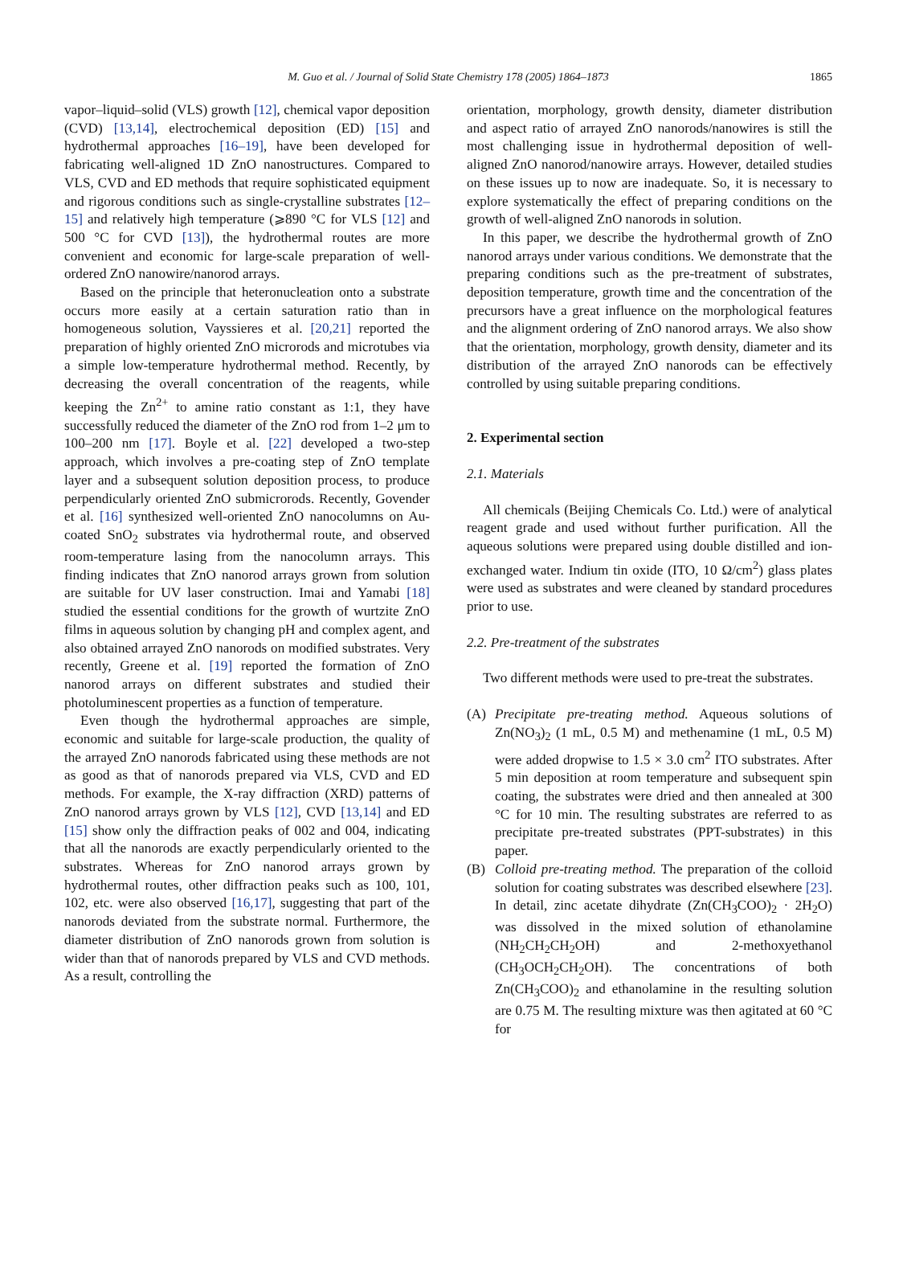M. Guo et al. / Journal of Solid State Chemistry 178 (2005) 1864–1873 1865
vapor–liquid–solid (VLS) growth [12], chemical vapor deposition (CVD) [13,14], electrochemical deposition (ED) [15] and hydrothermal approaches [16–19], have been developed for fabricating well-aligned 1D ZnO nanostructures. Compared to VLS, CVD and ED methods that require sophisticated equipment and rigorous conditions such as single-crystalline substrates [12–15] and relatively high temperature (⩾890 °C for VLS [12] and 500 °C for CVD [13]), the hydrothermal routes are more convenient and economic for large-scale preparation of well-ordered ZnO nanowire/nanorod arrays.
Based on the principle that heteronucleation onto a substrate occurs more easily at a certain saturation ratio than in homogeneous solution, Vayssieres et al. [20,21] reported the preparation of highly oriented ZnO microrods and microtubes via a simple low-temperature hydrothermal method. Recently, by decreasing the overall concentration of the reagents, while keeping the Zn<sup>2+</sup> to amine ratio constant as 1:1, they have successfully reduced the diameter of the ZnO rod from 1–2 μm to 100–200 nm [17]. Boyle et al. [22] developed a two-step approach, which involves a pre-coating step of ZnO template layer and a subsequent solution deposition process, to produce perpendicularly oriented ZnO submicrorods. Recently, Govender et al. [16] synthesized well-oriented ZnO nanocolumns on Au-coated SnO<sub>2</sub> substrates via hydrothermal route, and observed room-temperature lasing from the nanocolumn arrays. This finding indicates that ZnO nanorod arrays grown from solution are suitable for UV laser construction. Imai and Yamabi [18] studied the essential conditions for the growth of wurtzite ZnO films in aqueous solution by changing pH and complex agent, and also obtained arrayed ZnO nanorods on modified substrates. Very recently, Greene et al. [19] reported the formation of ZnO nanorod arrays on different substrates and studied their photoluminescent properties as a function of temperature.
Even though the hydrothermal approaches are simple, economic and suitable for large-scale production, the quality of the arrayed ZnO nanorods fabricated using these methods are not as good as that of nanorods prepared via VLS, CVD and ED methods. For example, the X-ray diffraction (XRD) patterns of ZnO nanorod arrays grown by VLS [12], CVD [13,14] and ED [15] show only the diffraction peaks of 002 and 004, indicating that all the nanorods are exactly perpendicularly oriented to the substrates. Whereas for ZnO nanorod arrays grown by hydrothermal routes, other diffraction peaks such as 100, 101, 102, etc. were also observed [16,17], suggesting that part of the nanorods deviated from the substrate normal. Furthermore, the diameter distribution of ZnO nanorods grown from solution is wider than that of nanorods prepared by VLS and CVD methods. As a result, controlling the
orientation, morphology, growth density, diameter distribution and aspect ratio of arrayed ZnO nanorods/nanowires is still the most challenging issue in hydrothermal deposition of well-aligned ZnO nanorod/nanowire arrays. However, detailed studies on these issues up to now are inadequate. So, it is necessary to explore systematically the effect of preparing conditions on the growth of well-aligned ZnO nanorods in solution.
In this paper, we describe the hydrothermal growth of ZnO nanorod arrays under various conditions. We demonstrate that the preparing conditions such as the pre-treatment of substrates, deposition temperature, growth time and the concentration of the precursors have a great influence on the morphological features and the alignment ordering of ZnO nanorod arrays. We also show that the orientation, morphology, growth density, diameter and its distribution of the arrayed ZnO nanorods can be effectively controlled by using suitable preparing conditions.
2. Experimental section
2.1. Materials
All chemicals (Beijing Chemicals Co. Ltd.) were of analytical reagent grade and used without further purification. All the aqueous solutions were prepared using double distilled and ion-exchanged water. Indium tin oxide (ITO, 10 Ω/cm<sup>2</sup>) glass plates were used as substrates and were cleaned by standard procedures prior to use.
2.2. Pre-treatment of the substrates
Two different methods were used to pre-treat the substrates.
(A) Precipitate pre-treating method. Aqueous solutions of Zn(NO<sub>3</sub>)<sub>2</sub> (1 mL, 0.5 M) and methenamine (1 mL, 0.5 M) were added dropwise to 1.5 × 3.0 cm<sup>2</sup> ITO substrates. After 5 min deposition at room temperature and subsequent spin coating, the substrates were dried and then annealed at 300 °C for 10 min. The resulting substrates are referred to as precipitate pre-treated substrates (PPT-substrates) in this paper.
(B) Colloid pre-treating method. The preparation of the colloid solution for coating substrates was described elsewhere [23]. In detail, zinc acetate dihydrate (Zn(CH<sub>3</sub>COO)<sub>2</sub> · 2H<sub>2</sub>O) was dissolved in the mixed solution of ethanolamine (NH<sub>2</sub>CH<sub>2</sub>CH<sub>2</sub>OH) and 2-methoxyethanol (CH<sub>3</sub>OCH<sub>2</sub>CH<sub>2</sub>OH). The concentrations of both Zn(CH<sub>3</sub>COO)<sub>2</sub> and ethanolamine in the resulting solution are 0.75 M. The resulting mixture was then agitated at 60 °C for